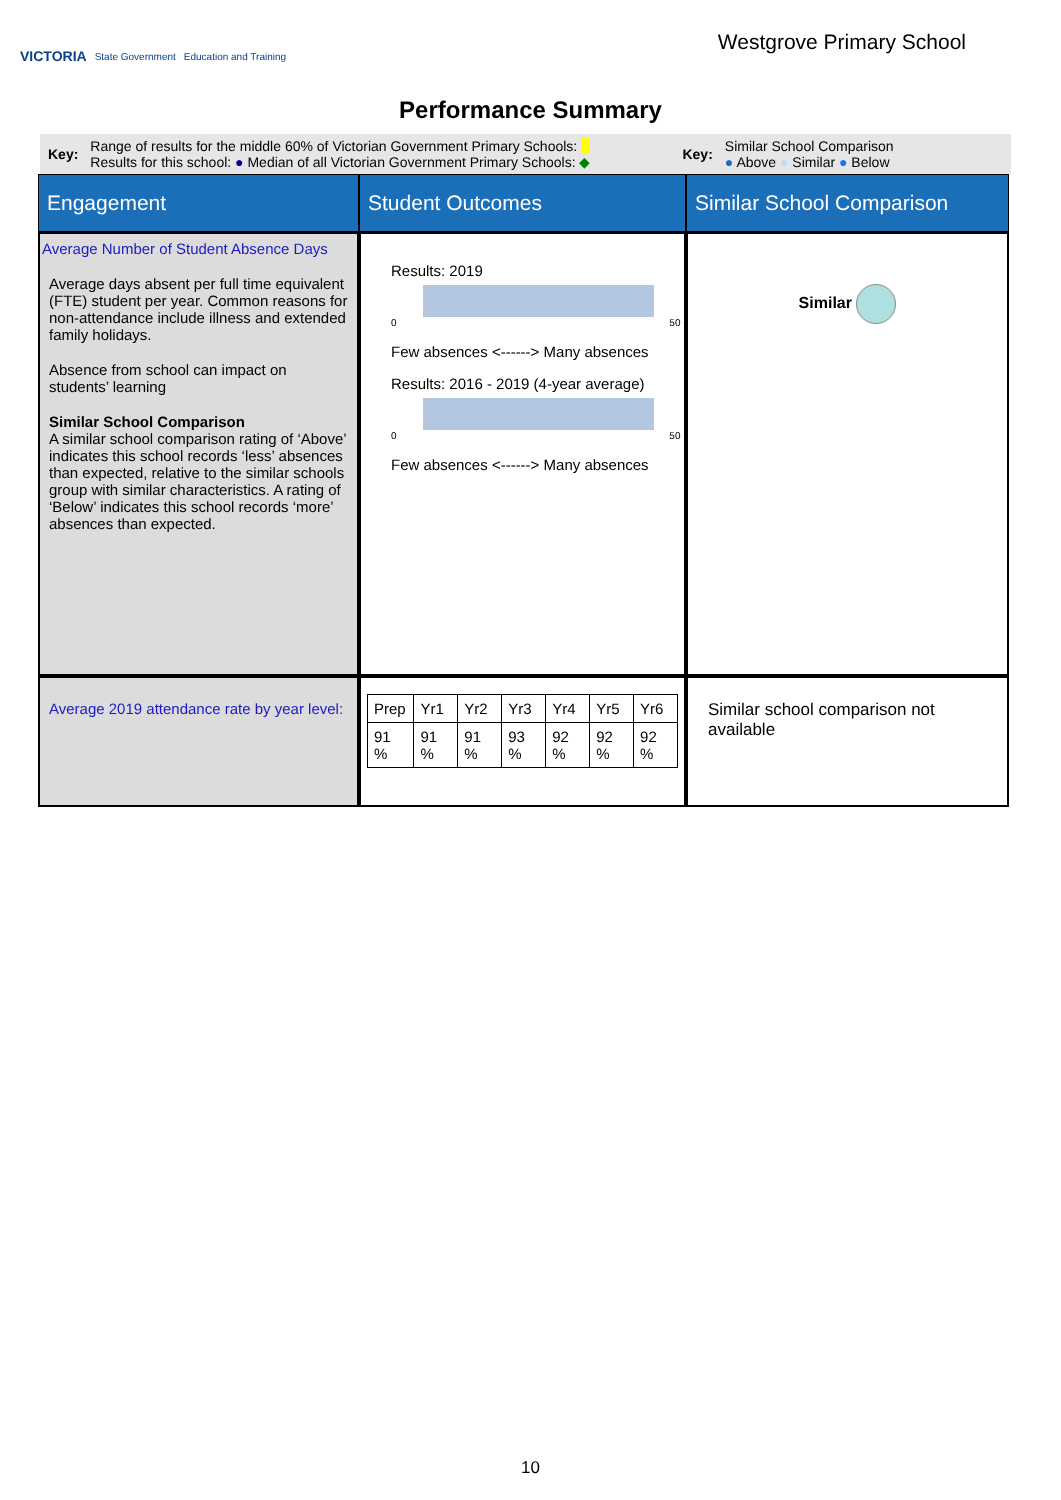VICTORIA State Government Education and Training
Westgrove Primary School
Performance Summary
Key:
Range of results for the middle 60% of Victorian Government Primary Schools:
Results for this school: ● Median of all Victorian Government Primary Schools: ◆
Key:
Similar School Comparison
● Above ● Similar ● Below
Engagement
Student Outcomes
Similar School Comparison
Average Number of Student Absence Days
Average days absent per full time equivalent (FTE) student per year. Common reasons for non-attendance include illness and extended family holidays.
Absence from school can impact on students’ learning
Similar School Comparison
A similar school comparison rating of ‘Above’ indicates this school records ‘less’ absences than expected, relative to the similar schools group with similar characteristics. A rating of ‘Below’ indicates this school records ‘more’ absences than expected.
Results: 2019
0 50
Few absences <------> Many absences
Results: 2016 - 2019 (4-year average)
0 50
Few absences <------> Many absences
Similar
Average 2019 attendance rate by year level:
| Prep | Yr1 | Yr2 | Yr3 | Yr4 | Yr5 | Yr6 |
| 91 % | 91 % | 91 % | 93 % | 92 % | 92 % | 92 % |
Similar school comparison not available
10